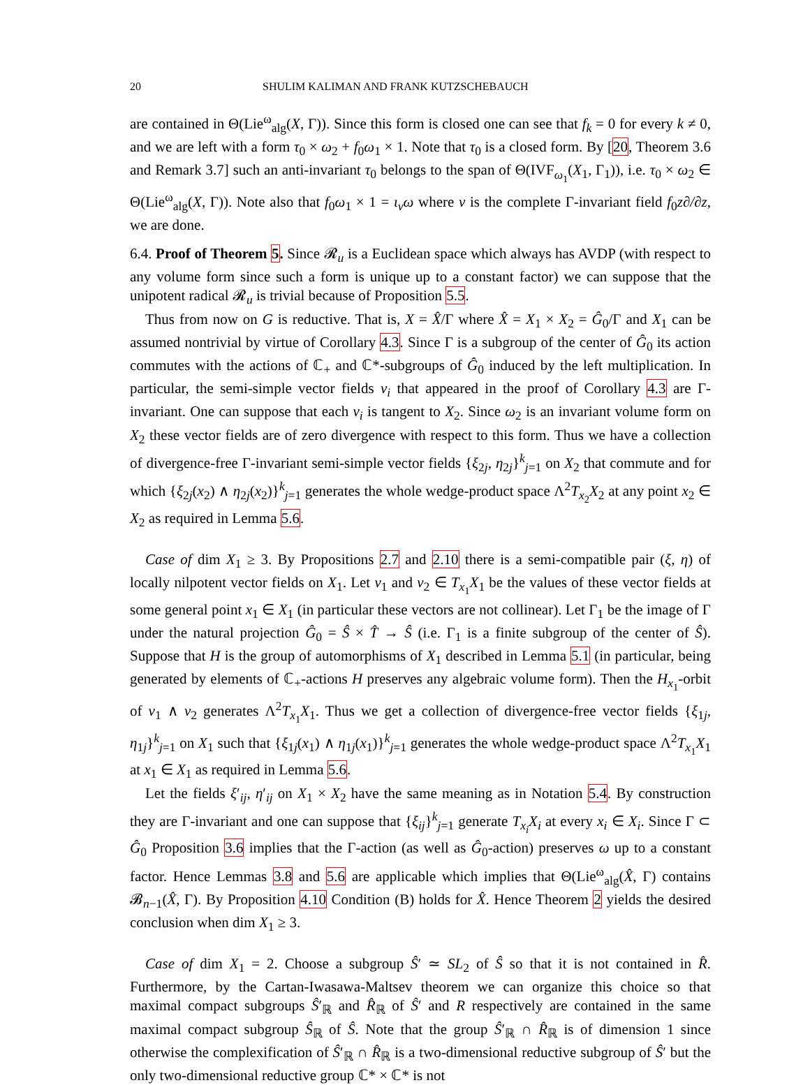20 SHULIM KALIMAN AND FRANK KUTZSCHEBAUCH
are contained in Θ(Lie<sup>ω</sup><sub>alg</sub>(X, Γ)). Since this form is closed one can see that f<sub>k</sub> = 0 for every k ≠ 0, and we are left with a form τ<sub>0</sub> × ω<sub>2</sub> + f<sub>0</sub>ω<sub>1</sub> × 1. Note that τ<sub>0</sub> is a closed form. By [20, Theorem 3.6 and Remark 3.7] such an anti-invariant τ<sub>0</sub> belongs to the span of Θ(IVF<sub>ω<sub>1</sub></sub>(X<sub>1</sub>, Γ<sub>1</sub>)), i.e. τ<sub>0</sub> × ω<sub>2</sub> ∈ Θ(Lie<sup>ω</sup><sub>alg</sub>(X, Γ)). Note also that f<sub>0</sub>ω<sub>1</sub> × 1 = ι<sub>ν</sub>ω where ν is the complete Γ-invariant field f<sub>0</sub>z∂/∂z, we are done.
6.4. Proof of Theorem 5. Since 𝓡<sub>u</sub> is a Euclidean space which always has AVDP (with respect to any volume form since such a form is unique up to a constant factor) we can suppose that the unipotent radical 𝓡<sub>u</sub> is trivial because of Proposition 5.5.
Thus from now on G is reductive. That is, X = X̂/Γ where X̂ = X<sub>1</sub> × X<sub>2</sub> = Ĝ<sub>0</sub>/Γ and X<sub>1</sub> can be assumed nontrivial by virtue of Corollary 4.3. Since Γ is a subgroup of the center of Ĝ<sub>0</sub> its action commutes with the actions of ℂ<sub>+</sub> and ℂ*-subgroups of Ĝ<sub>0</sub> induced by the left multiplication. In particular, the semi-simple vector fields ν<sub>i</sub> that appeared in the proof of Corollary 4.3 are Γ-invariant. One can suppose that each ν<sub>i</sub> is tangent to X<sub>2</sub>. Since ω<sub>2</sub> is an invariant volume form on X<sub>2</sub> these vector fields are of zero divergence with respect to this form. Thus we have a collection of divergence-free Γ-invariant semi-simple vector fields {ξ<sub>2j</sub>, η<sub>2j</sub>}<sup>k</sup><sub>j=1</sub> on X<sub>2</sub> that commute and for which {ξ<sub>2j</sub>(x<sub>2</sub>) ∧ η<sub>2j</sub>(x<sub>2</sub>)}<sup>k</sup><sub>j=1</sub> generates the whole wedge-product space Λ<sup>2</sup>T<sub>x<sub>2</sub></sub>X<sub>2</sub> at any point x<sub>2</sub> ∈ X<sub>2</sub> as required in Lemma 5.6.
Case of dim X<sub>1</sub> ≥ 3. By Propositions 2.7 and 2.10 there is a semi-compatible pair (ξ, η) of locally nilpotent vector fields on X<sub>1</sub>. Let v<sub>1</sub> and v<sub>2</sub> ∈ T<sub>x<sub>1</sub></sub>X<sub>1</sub> be the values of these vector fields at some general point x<sub>1</sub> ∈ X<sub>1</sub> (in particular these vectors are not collinear). Let Γ<sub>1</sub> be the image of Γ under the natural projection Ĝ<sub>0</sub> = Ŝ × T̂ → Ŝ (i.e. Γ<sub>1</sub> is a finite subgroup of the center of Ŝ). Suppose that H is the group of automorphisms of X<sub>1</sub> described in Lemma 5.1 (in particular, being generated by elements of ℂ<sub>+</sub>-actions H preserves any algebraic volume form). Then the H<sub>x<sub>1</sub></sub>-orbit of v<sub>1</sub> ∧ v<sub>2</sub> generates Λ<sup>2</sup>T<sub>x<sub>1</sub></sub>X<sub>1</sub>. Thus we get a collection of divergence-free vector fields {ξ<sub>1j</sub>, η<sub>1j</sub>}<sup>k</sup><sub>j=1</sub> on X<sub>1</sub> such that {ξ<sub>1j</sub>(x<sub>1</sub>) ∧ η<sub>1j</sub>(x<sub>1</sub>)}<sup>k</sup><sub>j=1</sub> generates the whole wedge-product space Λ<sup>2</sup>T<sub>x<sub>1</sub></sub>X<sub>1</sub> at x<sub>1</sub> ∈ X<sub>1</sub> as required in Lemma 5.6.
Let the fields ξ′<sub>ij</sub>, η′<sub>ij</sub> on X<sub>1</sub> × X<sub>2</sub> have the same meaning as in Notation 5.4. By construction they are Γ-invariant and one can suppose that {ξ<sub>ij</sub>}<sup>k</sup><sub>j=1</sub> generate T<sub>x<sub>i</sub></sub>X<sub>i</sub> at every x<sub>i</sub> ∈ X<sub>i</sub>. Since Γ ⊂ Ĝ<sub>0</sub> Proposition 3.6 implies that the Γ-action (as well as Ĝ<sub>0</sub>-action) preserves ω up to a constant factor. Hence Lemmas 3.8 and 5.6 are applicable which implies that Θ(Lie<sup>ω</sup><sub>alg</sub>(X̂, Γ) contains 𝓑<sub>n−1</sub>(X̂, Γ). By Proposition 4.10 Condition (B) holds for X̂. Hence Theorem 2 yields the desired conclusion when dim X<sub>1</sub> ≥ 3.
Case of dim X<sub>1</sub> = 2. Choose a subgroup Ŝ′ ≃ SL<sub>2</sub> of Ŝ so that it is not contained in R̂. Furthermore, by the Cartan-Iwasawa-Maltsev theorem we can organize this choice so that maximal compact subgroups Ŝ′<sub>ℝ</sub> and R̂<sub>ℝ</sub> of Ŝ′ and R respectively are contained in the same maximal compact subgroup Ŝ<sub>ℝ</sub> of Ŝ. Note that the group Ŝ′<sub>ℝ</sub> ∩ R̂<sub>ℝ</sub> is of dimension 1 since otherwise the complexification of Ŝ′<sub>ℝ</sub> ∩ R̂<sub>ℝ</sub> is a two-dimensional reductive subgroup of Ŝ′ but the only two-dimensional reductive group ℂ* × ℂ* is not